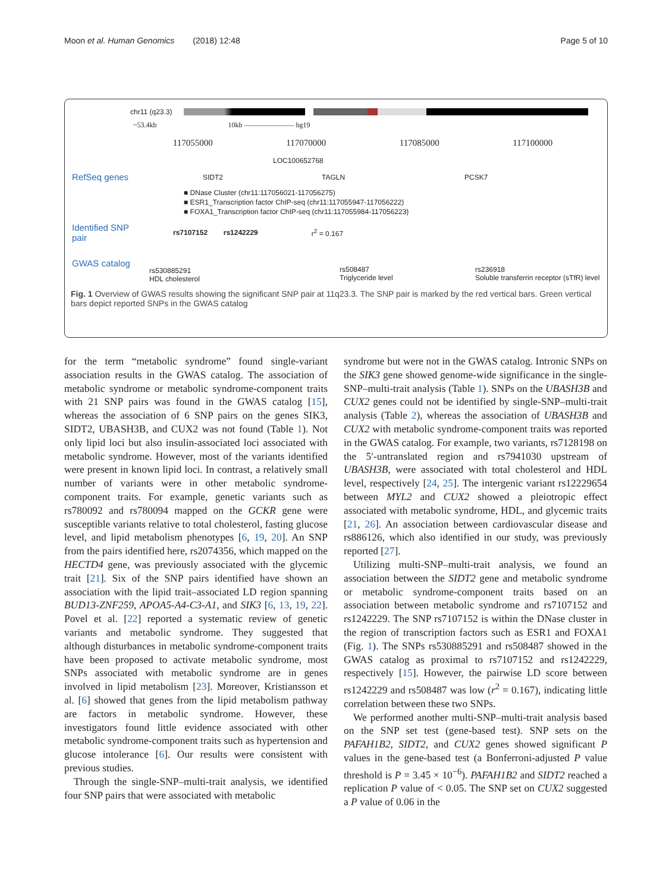Moon et al. Human Genomics (2018) 12:48 Page 5 of 10
chr11 (q23.3)
~53.4kb 10kb ——————— hg19
117055000 117070000 117085000 117100000
LOC100652768
RefSeq genes SIDT2 TAGLN PCSK7
■ DNase Cluster (chr11:117056021-117056275)
■ ESR1_Transcription factor ChIP-seq (chr11:117055947-117056222)
■ FOXA1_Transcription factor ChIP-seq (chr11:117055984-117056223)
Identified SNP pair rs7107152 rs1242229 r<sup>2</sup> = 0.167
GWAS catalog rs530885291
HDL cholesterol rs508487
Triglyceride level rs236918
Soluble transferrin receptor (sTfR) level
Fig. 1 Overview of GWAS results showing the significant SNP pair at 11q23.3. The SNP pair is marked by the red vertical bars. Green vertical bars depict reported SNPs in the GWAS catalog
for the term “metabolic syndrome” found single-variant association results in the GWAS catalog. The association of metabolic syndrome or metabolic syndrome-component traits with 21 SNP pairs was found in the GWAS catalog [15], whereas the association of 6 SNP pairs on the genes SIK3, SIDT2, UBASH3B, and CUX2 was not found (Table 1). Not only lipid loci but also insulin-associated loci associated with metabolic syndrome. However, most of the variants identified were present in known lipid loci. In contrast, a relatively small number of variants were in other metabolic syndrome-component traits. For example, genetic variants such as rs780092 and rs780094 mapped on the GCKR gene were susceptible variants relative to total cholesterol, fasting glucose level, and lipid metabolism phenotypes [6, 19, 20]. An SNP from the pairs identified here, rs2074356, which mapped on the HECTD4 gene, was previously associated with the glycemic trait [21]. Six of the SNP pairs identified have shown an association with the lipid trait–associated LD region spanning BUD13-ZNF259, APOA5-A4-C3-A1, and SIK3 [6, 13, 19, 22]. Povel et al. [22] reported a systematic review of genetic variants and metabolic syndrome. They suggested that although disturbances in metabolic syndrome-component traits have been proposed to activate metabolic syndrome, most SNPs associated with metabolic syndrome are in genes involved in lipid metabolism [23]. Moreover, Kristiansson et al. [6] showed that genes from the lipid metabolism pathway are factors in metabolic syndrome. However, these investigators found little evidence associated with other metabolic syndrome-component traits such as hypertension and glucose intolerance [6]. Our results were consistent with previous studies.
Through the single-SNP–multi-trait analysis, we identified four SNP pairs that were associated with metabolic
syndrome but were not in the GWAS catalog. Intronic SNPs on the SIK3 gene showed genome-wide significance in the single-SNP–multi-trait analysis (Table 1). SNPs on the UBASH3B and CUX2 genes could not be identified by single-SNP–multi-trait analysis (Table 2), whereas the association of UBASH3B and CUX2 with metabolic syndrome-component traits was reported in the GWAS catalog. For example, two variants, rs7128198 on the 5′-untranslated region and rs7941030 upstream of UBASH3B, were associated with total cholesterol and HDL level, respectively [24, 25]. The intergenic variant rs12229654 between MYL2 and CUX2 showed a pleiotropic effect associated with metabolic syndrome, HDL, and glycemic traits [21, 26]. An association between cardiovascular disease and rs886126, which also identified in our study, was previously reported [27].
Utilizing multi-SNP–multi-trait analysis, we found an association between the SIDT2 gene and metabolic syndrome or metabolic syndrome-component traits based on an association between metabolic syndrome and rs7107152 and rs1242229. The SNP rs7107152 is within the DNase cluster in the region of transcription factors such as ESR1 and FOXA1 (Fig. 1). The SNPs rs530885291 and rs508487 showed in the GWAS catalog as proximal to rs7107152 and rs1242229, respectively [15]. However, the pairwise LD score between rs1242229 and rs508487 was low (r<sup>2</sup> = 0.167), indicating little correlation between these two SNPs.
We performed another multi-SNP–multi-trait analysis based on the SNP set test (gene-based test). SNP sets on the PAFAH1B2, SIDT2, and CUX2 genes showed significant P values in the gene-based test (a Bonferroni-adjusted P value threshold is P = 3.45 × 10<sup>−6</sup>). PAFAH1B2 and SIDT2 reached a replication P value of < 0.05. The SNP set on CUX2 suggested a P value of 0.06 in the